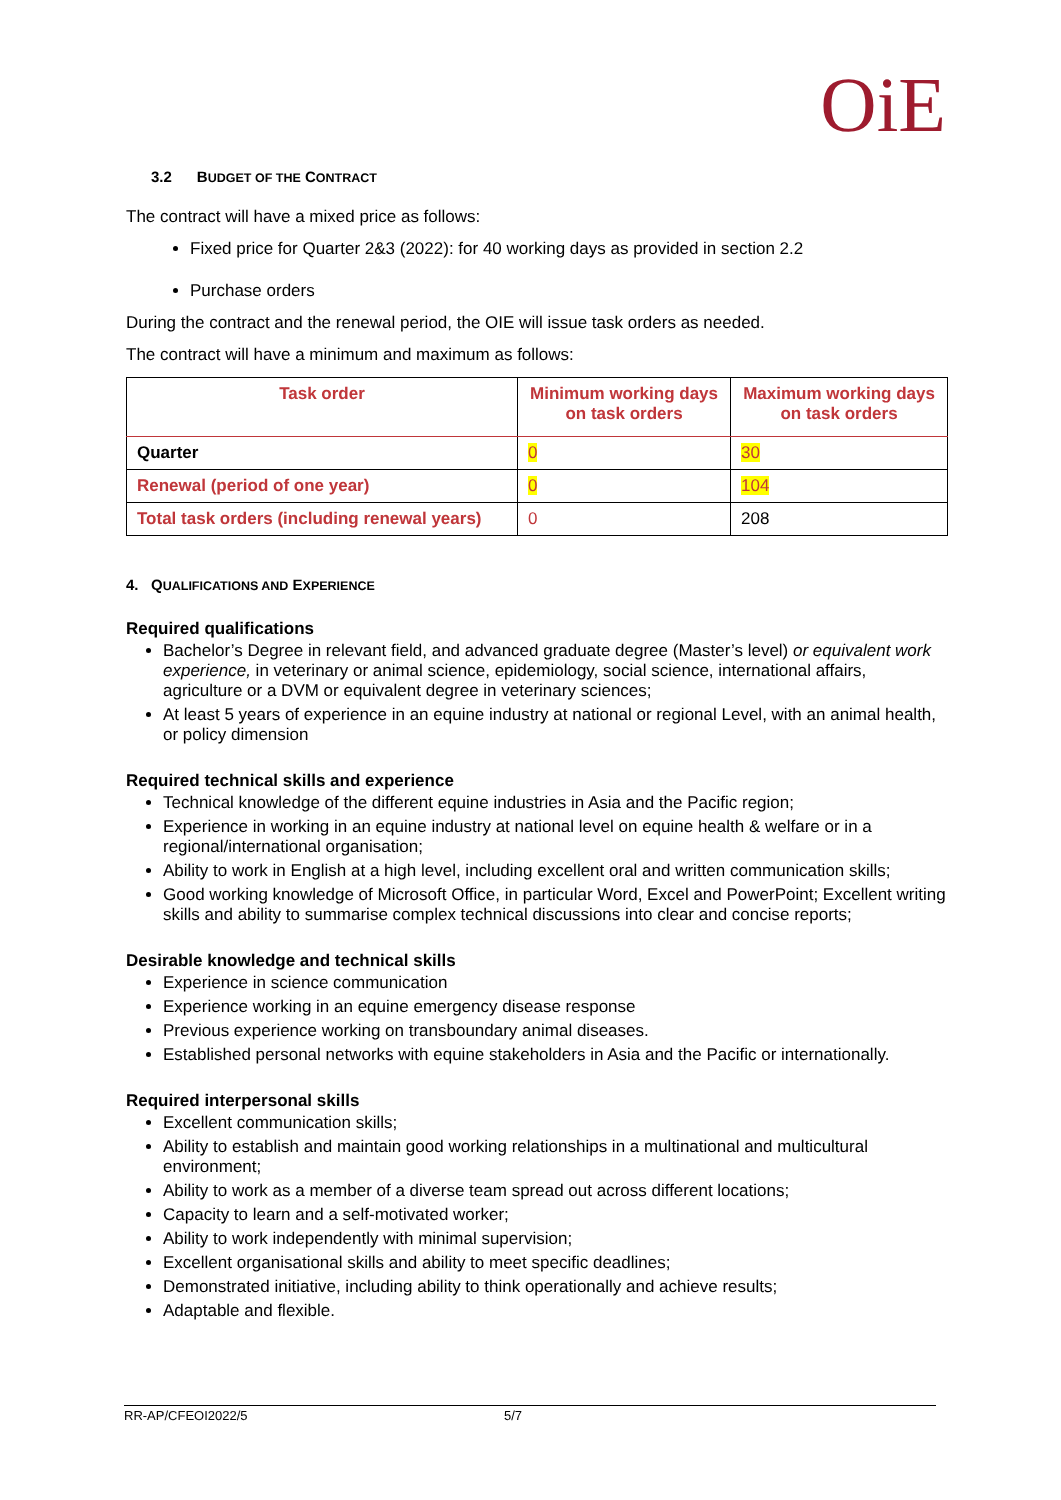OiE
3.2 BUDGET OF THE CONTRACT
The contract will have a mixed price as follows:
Fixed price for Quarter 2&3 (2022): for 40 working days as provided in section 2.2
Purchase orders
During the contract and the renewal period, the OIE will issue task orders as needed.
The contract will have a minimum and maximum as follows:
| Task order | Minimum working days on task orders | Maximum working days on task orders |
| --- | --- | --- |
| Quarter | 0 | 30 |
| Renewal (period of one year) | 0 | 104 |
| Total task orders (including renewal years) | 0 | 208 |
4. QUALIFICATIONS AND EXPERIENCE
Required qualifications
Bachelor’s Degree in relevant field, and advanced graduate degree (Master’s level) or equivalent work experience, in veterinary or animal science, epidemiology, social science, international affairs, agriculture or a DVM or equivalent degree in veterinary sciences;
At least 5 years of experience in an equine industry at national or regional Level, with an animal health, or policy dimension
Required technical skills and experience
Technical knowledge of the different equine industries in Asia and the Pacific region;
Experience in working in an equine industry at national level on equine health & welfare or in a regional/international organisation;
Ability to work in English at a high level, including excellent oral and written communication skills;
Good working knowledge of Microsoft Office, in particular Word, Excel and PowerPoint; Excellent writing skills and ability to summarise complex technical discussions into clear and concise reports;
Desirable knowledge and technical skills
Experience in science communication
Experience working in an equine emergency disease response
Previous experience working on transboundary animal diseases.
Established personal networks with equine stakeholders in Asia and the Pacific or internationally.
Required interpersonal skills
Excellent communication skills;
Ability to establish and maintain good working relationships in a multinational and multicultural environment;
Ability to work as a member of a diverse team spread out across different locations;
Capacity to learn and a self-motivated worker;
Ability to work independently with minimal supervision;
Excellent organisational skills and ability to meet specific deadlines;
Demonstrated initiative, including ability to think operationally and achieve results;
Adaptable and flexible.
RR-AP/CFEOI2022/5 5/7